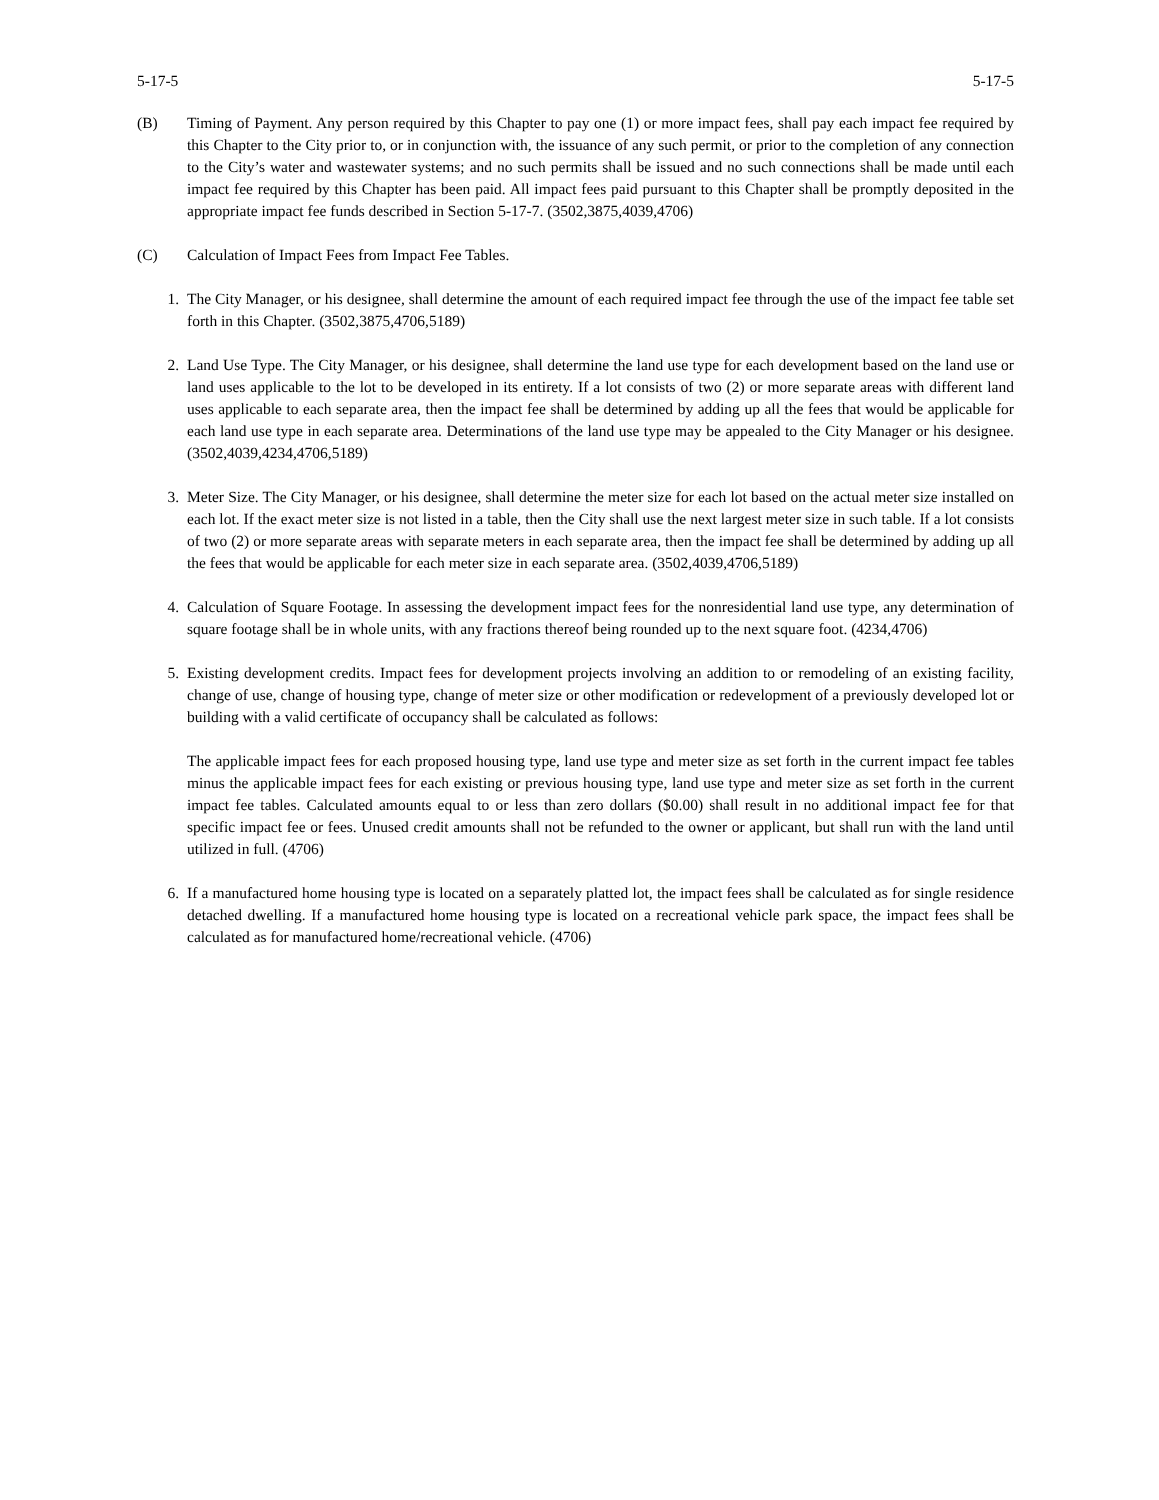5-17-5 5-17-5
(B) Timing of Payment. Any person required by this Chapter to pay one (1) or more impact fees, shall pay each impact fee required by this Chapter to the City prior to, or in conjunction with, the issuance of any such permit, or prior to the completion of any connection to the City’s water and wastewater systems; and no such permits shall be issued and no such connections shall be made until each impact fee required by this Chapter has been paid. All impact fees paid pursuant to this Chapter shall be promptly deposited in the appropriate impact fee funds described in Section 5-17-7. (3502,3875,4039,4706)
(C) Calculation of Impact Fees from Impact Fee Tables.
1. The City Manager, or his designee, shall determine the amount of each required impact fee through the use of the impact fee table set forth in this Chapter. (3502,3875,4706,5189)
2. Land Use Type. The City Manager, or his designee, shall determine the land use type for each development based on the land use or land uses applicable to the lot to be developed in its entirety. If a lot consists of two (2) or more separate areas with different land uses applicable to each separate area, then the impact fee shall be determined by adding up all the fees that would be applicable for each land use type in each separate area. Determinations of the land use type may be appealed to the City Manager or his designee. (3502,4039,4234,4706,5189)
3. Meter Size. The City Manager, or his designee, shall determine the meter size for each lot based on the actual meter size installed on each lot. If the exact meter size is not listed in a table, then the City shall use the next largest meter size in such table. If a lot consists of two (2) or more separate areas with separate meters in each separate area, then the impact fee shall be determined by adding up all the fees that would be applicable for each meter size in each separate area. (3502,4039,4706,5189)
4. Calculation of Square Footage. In assessing the development impact fees for the nonresidential land use type, any determination of square footage shall be in whole units, with any fractions thereof being rounded up to the next square foot. (4234,4706)
5. Existing development credits. Impact fees for development projects involving an addition to or remodeling of an existing facility, change of use, change of housing type, change of meter size or other modification or redevelopment of a previously developed lot or building with a valid certificate of occupancy shall be calculated as follows:
The applicable impact fees for each proposed housing type, land use type and meter size as set forth in the current impact fee tables minus the applicable impact fees for each existing or previous housing type, land use type and meter size as set forth in the current impact fee tables. Calculated amounts equal to or less than zero dollars ($0.00) shall result in no additional impact fee for that specific impact fee or fees. Unused credit amounts shall not be refunded to the owner or applicant, but shall run with the land until utilized in full. (4706)
6. If a manufactured home housing type is located on a separately platted lot, the impact fees shall be calculated as for single residence detached dwelling. If a manufactured home housing type is located on a recreational vehicle park space, the impact fees shall be calculated as for manufactured home/recreational vehicle. (4706)